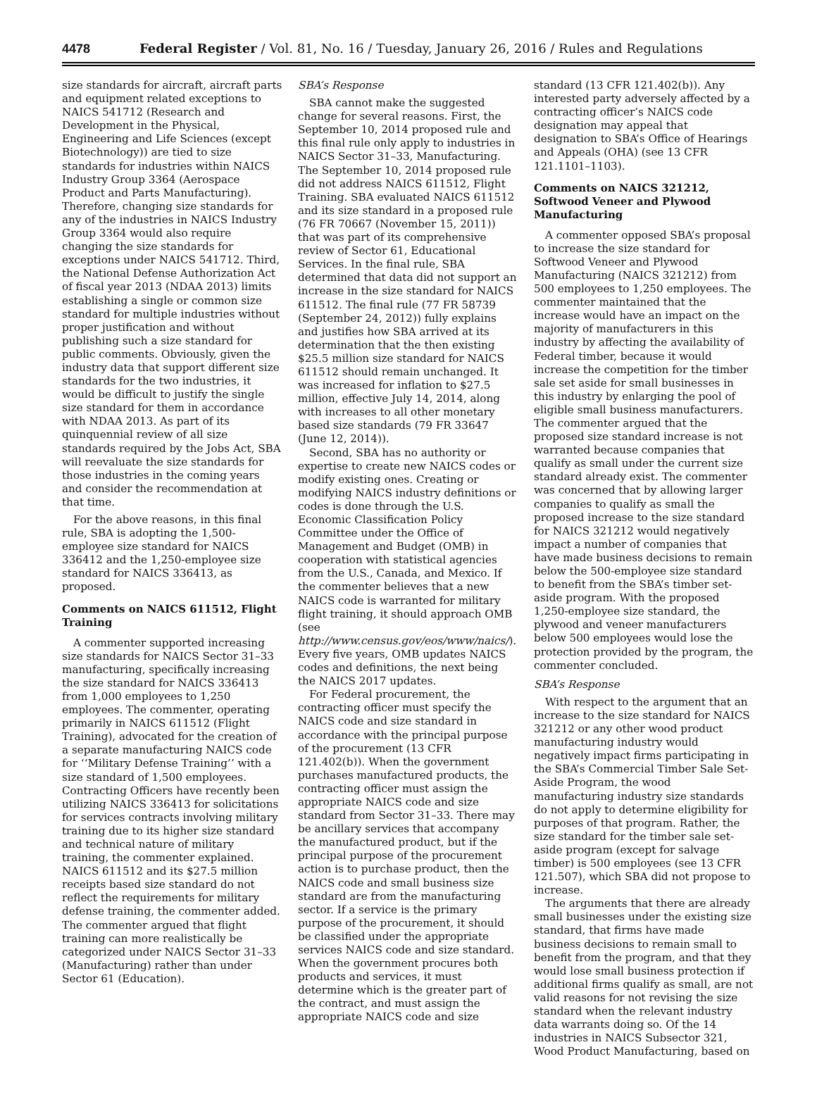4478 Federal Register / Vol. 81, No. 16 / Tuesday, January 26, 2016 / Rules and Regulations
size standards for aircraft, aircraft parts and equipment related exceptions to NAICS 541712 (Research and Development in the Physical, Engineering and Life Sciences (except Biotechnology)) are tied to size standards for industries within NAICS Industry Group 3364 (Aerospace Product and Parts Manufacturing). Therefore, changing size standards for any of the industries in NAICS Industry Group 3364 would also require changing the size standards for exceptions under NAICS 541712. Third, the National Defense Authorization Act of fiscal year 2013 (NDAA 2013) limits establishing a single or common size standard for multiple industries without proper justification and without publishing such a size standard for public comments. Obviously, given the industry data that support different size standards for the two industries, it would be difficult to justify the single size standard for them in accordance with NDAA 2013. As part of its quinquennial review of all size standards required by the Jobs Act, SBA will reevaluate the size standards for those industries in the coming years and consider the recommendation at that time.
For the above reasons, in this final rule, SBA is adopting the 1,500-employee size standard for NAICS 336412 and the 1,250-employee size standard for NAICS 336413, as proposed.
Comments on NAICS 611512, Flight Training
A commenter supported increasing size standards for NAICS Sector 31–33 manufacturing, specifically increasing the size standard for NAICS 336413 from 1,000 employees to 1,250 employees. The commenter, operating primarily in NAICS 611512 (Flight Training), advocated for the creation of a separate manufacturing NAICS code for ‘‘Military Defense Training’’ with a size standard of 1,500 employees. Contracting Officers have recently been utilizing NAICS 336413 for solicitations for services contracts involving military training due to its higher size standard and technical nature of military training, the commenter explained. NAICS 611512 and its $27.5 million receipts based size standard do not reflect the requirements for military defense training, the commenter added. The commenter argued that flight training can more realistically be categorized under NAICS Sector 31–33 (Manufacturing) rather than under Sector 61 (Education).
SBA’s Response
SBA cannot make the suggested change for several reasons. First, the September 10, 2014 proposed rule and this final rule only apply to industries in NAICS Sector 31–33, Manufacturing. The September 10, 2014 proposed rule did not address NAICS 611512, Flight Training. SBA evaluated NAICS 611512 and its size standard in a proposed rule (76 FR 70667 (November 15, 2011)) that was part of its comprehensive review of Sector 61, Educational Services. In the final rule, SBA determined that data did not support an increase in the size standard for NAICS 611512. The final rule (77 FR 58739 (September 24, 2012)) fully explains and justifies how SBA arrived at its determination that the then existing $25.5 million size standard for NAICS 611512 should remain unchanged. It was increased for inflation to $27.5 million, effective July 14, 2014, along with increases to all other monetary based size standards (79 FR 33647 (June 12, 2014)).
Second, SBA has no authority or expertise to create new NAICS codes or modify existing ones. Creating or modifying NAICS industry definitions or codes is done through the U.S. Economic Classification Policy Committee under the Office of Management and Budget (OMB) in cooperation with statistical agencies from the U.S., Canada, and Mexico. If the commenter believes that a new NAICS code is warranted for military flight training, it should approach OMB (see http://www.census.gov/eos/www/naics/). Every five years, OMB updates NAICS codes and definitions, the next being the NAICS 2017 updates.
For Federal procurement, the contracting officer must specify the NAICS code and size standard in accordance with the principal purpose of the procurement (13 CFR 121.402(b)). When the government purchases manufactured products, the contracting officer must assign the appropriate NAICS code and size standard from Sector 31–33. There may be ancillary services that accompany the manufactured product, but if the principal purpose of the procurement action is to purchase product, then the NAICS code and small business size standard are from the manufacturing sector. If a service is the primary purpose of the procurement, it should be classified under the appropriate services NAICS code and size standard. When the government procures both products and services, it must determine which is the greater part of the contract, and must assign the appropriate NAICS code and size
standard (13 CFR 121.402(b)). Any interested party adversely affected by a contracting officer’s NAICS code designation may appeal that designation to SBA’s Office of Hearings and Appeals (OHA) (see 13 CFR 121.1101–1103).
Comments on NAICS 321212, Softwood Veneer and Plywood Manufacturing
A commenter opposed SBA’s proposal to increase the size standard for Softwood Veneer and Plywood Manufacturing (NAICS 321212) from 500 employees to 1,250 employees. The commenter maintained that the increase would have an impact on the majority of manufacturers in this industry by affecting the availability of Federal timber, because it would increase the competition for the timber sale set aside for small businesses in this industry by enlarging the pool of eligible small business manufacturers. The commenter argued that the proposed size standard increase is not warranted because companies that qualify as small under the current size standard already exist. The commenter was concerned that by allowing larger companies to qualify as small the proposed increase to the size standard for NAICS 321212 would negatively impact a number of companies that have made business decisions to remain below the 500-employee size standard to benefit from the SBA’s timber set-aside program. With the proposed 1,250-employee size standard, the plywood and veneer manufacturers below 500 employees would lose the protection provided by the program, the commenter concluded.
SBA’s Response
With respect to the argument that an increase to the size standard for NAICS 321212 or any other wood product manufacturing industry would negatively impact firms participating in the SBA’s Commercial Timber Sale Set-Aside Program, the wood manufacturing industry size standards do not apply to determine eligibility for purposes of that program. Rather, the size standard for the timber sale set-aside program (except for salvage timber) is 500 employees (see 13 CFR 121.507), which SBA did not propose to increase.
The arguments that there are already small businesses under the existing size standard, that firms have made business decisions to remain small to benefit from the program, and that they would lose small business protection if additional firms qualify as small, are not valid reasons for not revising the size standard when the relevant industry data warrants doing so. Of the 14 industries in NAICS Subsector 321, Wood Product Manufacturing, based on